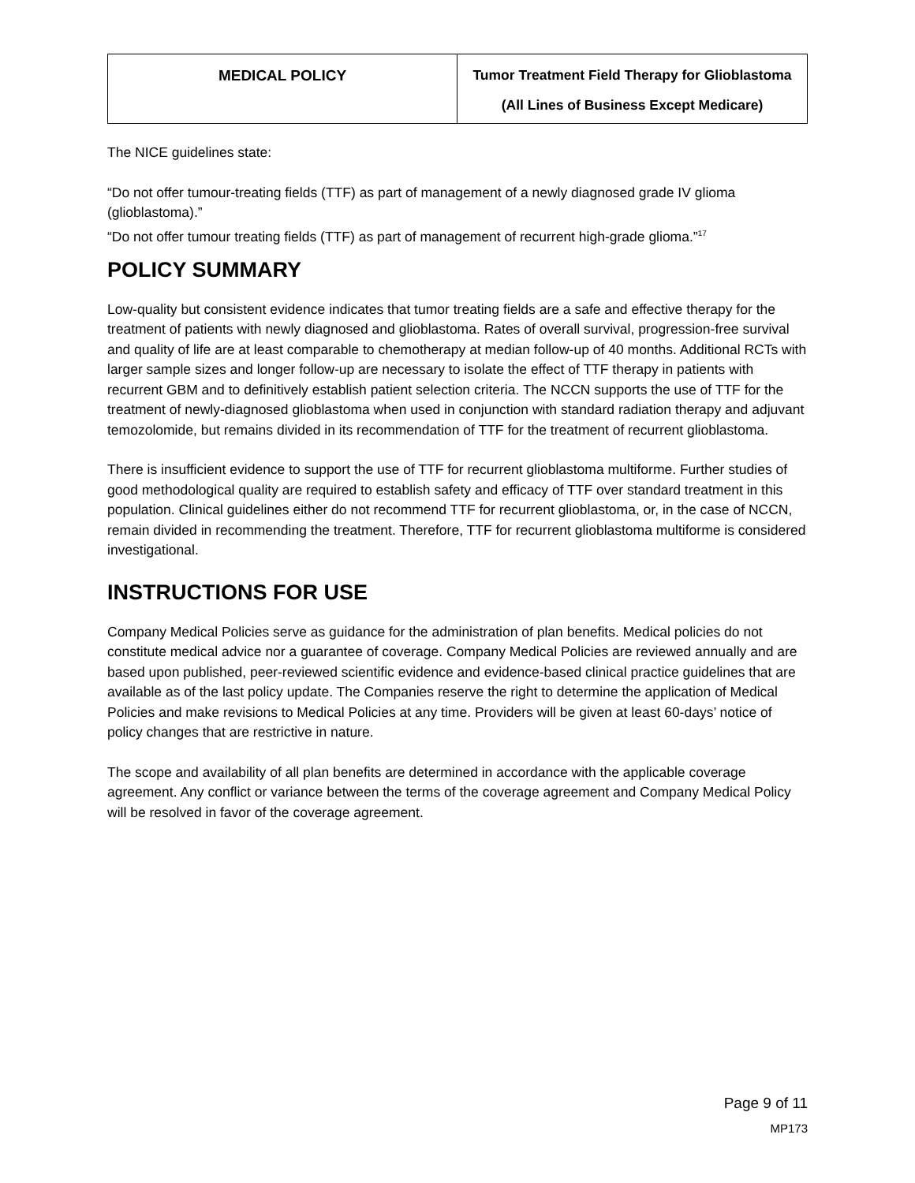| MEDICAL POLICY | Tumor Treatment Field Therapy for Glioblastoma (All Lines of Business Except Medicare) |
The NICE guidelines state:
“Do not offer tumour-treating fields (TTF) as part of management of a newly diagnosed grade IV glioma (glioblastoma).”
“Do not offer tumour treating fields (TTF) as part of management of recurrent high-grade glioma.”<sup>17</sup>
POLICY SUMMARY
Low-quality but consistent evidence indicates that tumor treating fields are a safe and effective therapy for the treatment of patients with newly diagnosed and glioblastoma. Rates of overall survival, progression-free survival and quality of life are at least comparable to chemotherapy at median follow-up of 40 months. Additional RCTs with larger sample sizes and longer follow-up are necessary to isolate the effect of TTF therapy in patients with recurrent GBM and to definitively establish patient selection criteria. The NCCN supports the use of TTF for the treatment of newly-diagnosed glioblastoma when used in conjunction with standard radiation therapy and adjuvant temozolomide, but remains divided in its recommendation of TTF for the treatment of recurrent glioblastoma.
There is insufficient evidence to support the use of TTF for recurrent glioblastoma multiforme. Further studies of good methodological quality are required to establish safety and efficacy of TTF over standard treatment in this population. Clinical guidelines either do not recommend TTF for recurrent glioblastoma, or, in the case of NCCN, remain divided in recommending the treatment. Therefore, TTF for recurrent glioblastoma multiforme is considered investigational.
INSTRUCTIONS FOR USE
Company Medical Policies serve as guidance for the administration of plan benefits. Medical policies do not constitute medical advice nor a guarantee of coverage. Company Medical Policies are reviewed annually and are based upon published, peer-reviewed scientific evidence and evidence-based clinical practice guidelines that are available as of the last policy update. The Companies reserve the right to determine the application of Medical Policies and make revisions to Medical Policies at any time. Providers will be given at least 60-days’ notice of policy changes that are restrictive in nature.
The scope and availability of all plan benefits are determined in accordance with the applicable coverage agreement. Any conflict or variance between the terms of the coverage agreement and Company Medical Policy will be resolved in favor of the coverage agreement.
Page 9 of 11
MP173